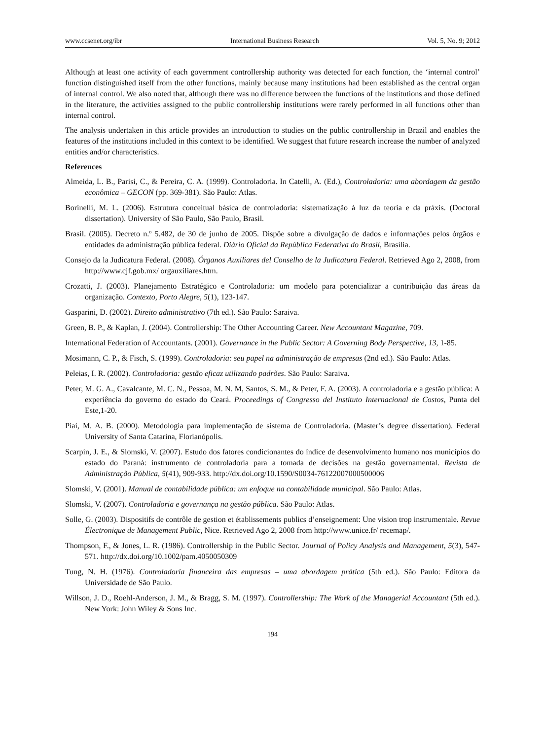www.ccsenet.org/ibr International Business Research Vol. 5, No. 9; 2012
Although at least one activity of each government controllership authority was detected for each function, the ‘internal control’ function distinguished itself from the other functions, mainly because many institutions had been established as the central organ of internal control. We also noted that, although there was no difference between the functions of the institutions and those defined in the literature, the activities assigned to the public controllership institutions were rarely performed in all functions other than internal control.
The analysis undertaken in this article provides an introduction to studies on the public controllership in Brazil and enables the features of the institutions included in this context to be identified. We suggest that future research increase the number of analyzed entities and/or characteristics.
References
Almeida, L. B., Parisi, C., & Pereira, C. A. (1999). Controladoria. In Catelli, A. (Ed.), Controladoria: uma abordagem da gestão econômica – GECON (pp. 369-381). São Paulo: Atlas.
Borinelli, M. L. (2006). Estrutura conceitual básica de controladoria: sistematização à luz da teoria e da práxis. (Doctoral dissertation). University of São Paulo, São Paulo, Brasil.
Brasil. (2005). Decreto n.º 5.482, de 30 de junho de 2005. Dispõe sobre a divulgação de dados e informações pelos órgãos e entidades da administração pública federal. Diário Oficial da República Federativa do Brasil, Brasília.
Consejo da la Judicatura Federal. (2008). Órganos Auxiliares del Conselho de la Judicatura Federal. Retrieved Ago 2, 2008, from http://www.cjf.gob.mx/ orgauxiliares.htm.
Crozatti, J. (2003). Planejamento Estratégico e Controladoria: um modelo para potencializar a contribuição das áreas da organização. Contexto, Porto Alegre, 5(1), 123-147.
Gasparini, D. (2002). Direito administrativo (7th ed.). São Paulo: Saraiva.
Green, B. P., & Kaplan, J. (2004). Controllership: The Other Accounting Career. New Accountant Magazine, 709.
International Federation of Accountants. (2001). Governance in the Public Sector: A Governing Body Perspective, 13, 1-85.
Mosimann, C. P., & Fisch, S. (1999). Controladoria: seu papel na administração de empresas (2nd ed.). São Paulo: Atlas.
Peleias, I. R. (2002). Controladoria: gestão eficaz utilizando padrões. São Paulo: Saraiva.
Peter, M. G. A., Cavalcante, M. C. N., Pessoa, M. N. M, Santos, S. M., & Peter, F. A. (2003). A controladoria e a gestão pública: A experiência do governo do estado do Ceará. Proceedings of Congresso del Instituto Internacional de Costos, Punta del Este,1-20.
Piai, M. A. B. (2000). Metodologia para implementação de sistema de Controladoria. (Master’s degree dissertation). Federal University of Santa Catarina, Florianópolis.
Scarpin, J. E., & Slomski, V. (2007). Estudo dos fatores condicionantes do índice de desenvolvimento humano nos municípios do estado do Paraná: instrumento de controladoria para a tomada de decisões na gestão governamental. Revista de Administração Pública, 5(41), 909-933. http://dx.doi.org/10.1590/S0034-76122007000500006
Slomski, V. (2001). Manual de contabilidade pública: um enfoque na contabilidade municipal. São Paulo: Atlas.
Slomski, V. (2007). Controladoria e governança na gestão pública. São Paulo: Atlas.
Solle, G. (2003). Dispositifs de contrôle de gestion et établissements publics d’enseignement: Une vision trop instrumentale. Revue Électronique de Management Public, Nice. Retrieved Ago 2, 2008 from http://www.unice.fr/ recemap/.
Thompson, F., & Jones, L. R. (1986). Controllership in the Public Sector. Journal of Policy Analysis and Management, 5(3), 547-571. http://dx.doi.org/10.1002/pam.4050050309
Tung, N. H. (1976). Controladoria financeira das empresas – uma abordagem prática (5th ed.). São Paulo: Editora da Universidade de São Paulo.
Willson, J. D., Roehl-Anderson, J. M., & Bragg, S. M. (1997). Controllership: The Work of the Managerial Accountant (5th ed.). New York: John Wiley & Sons Inc.
194